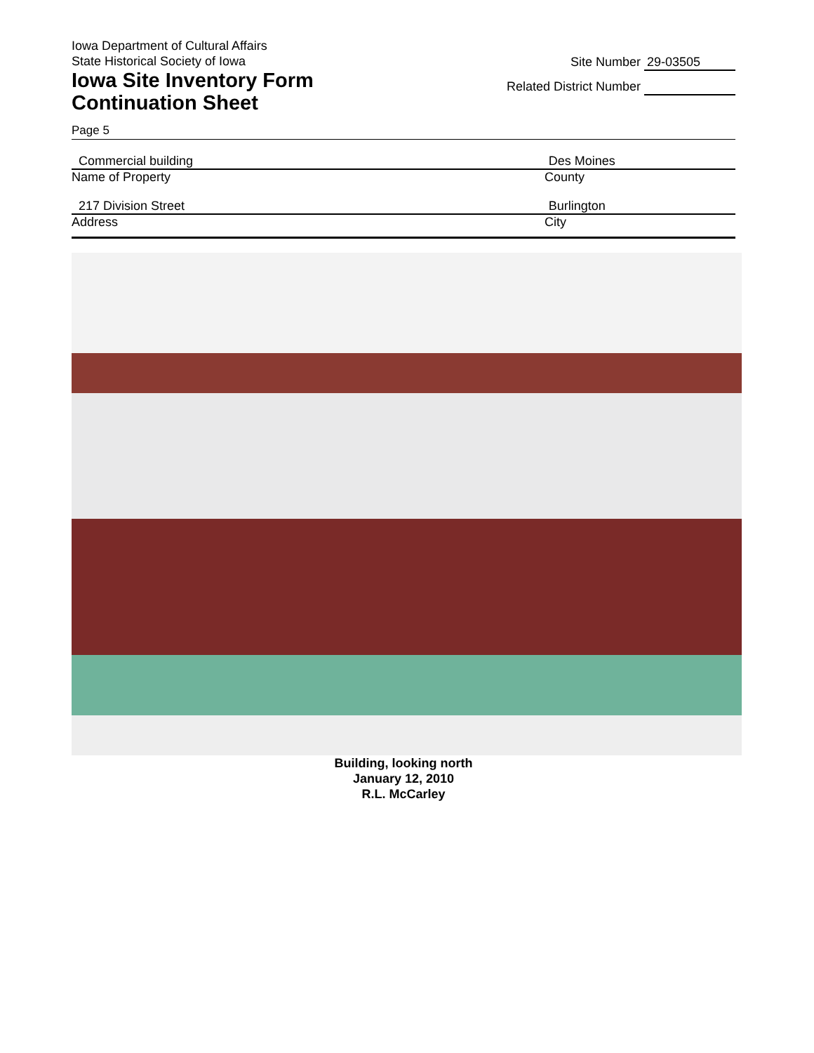Iowa Department of Cultural Affairs
State Historical Society of Iowa
Iowa Site Inventory Form
Continuation Sheet
Site Number 29-03505
Related District Number
Page 5
Commercial building Des Moines
Name of Property County
217 Division Street Burlington
Address City
Building, looking north
January 12, 2010
R.L. McCarley